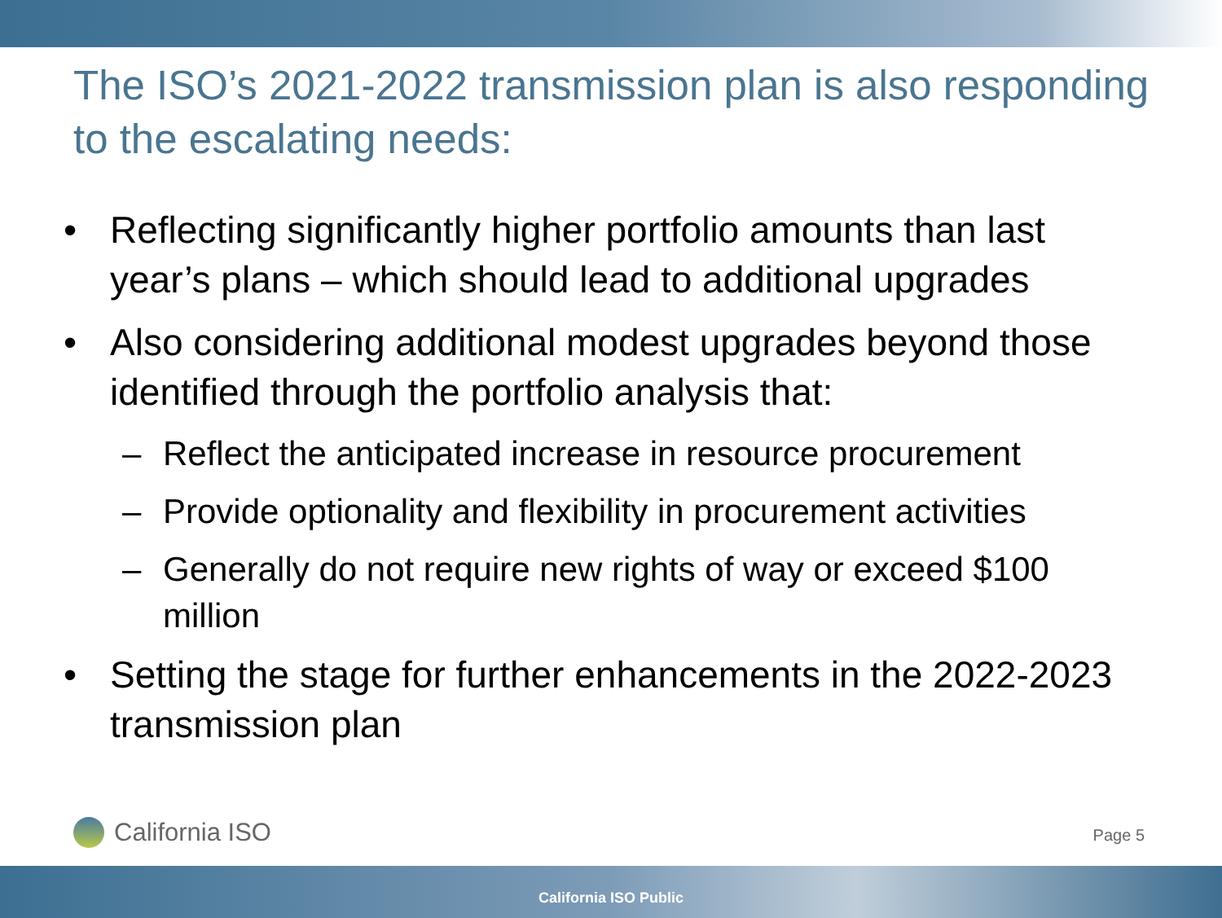The ISO’s 2021-2022 transmission plan is also responding to the escalating needs:
• Reflecting significantly higher portfolio amounts than last year’s plans – which should lead to additional upgrades
• Also considering additional modest upgrades beyond those identified through the portfolio analysis that:
– Reflect the anticipated increase in resource procurement
– Provide optionality and flexibility in procurement activities
– Generally do not require new rights of way or exceed $100 million
• Setting the stage for further enhancements in the 2022-2023 transmission plan
California ISO Page 5
California ISO Public